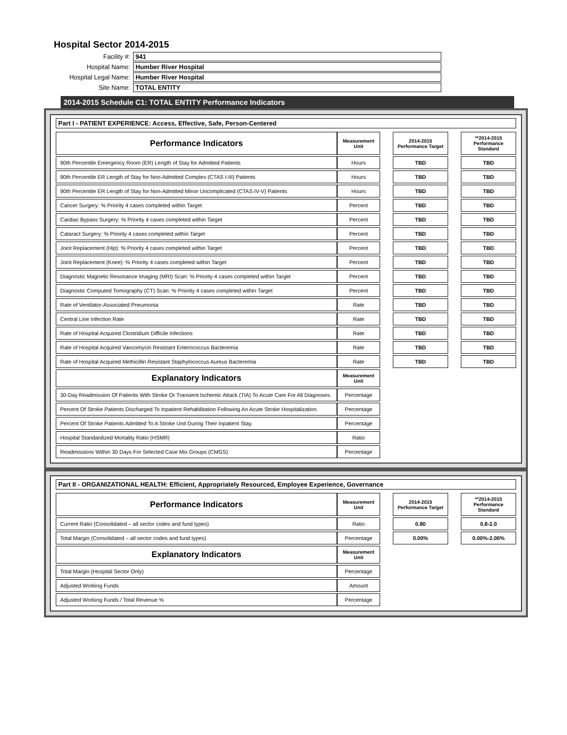Hospital Sector 2014-2015
| Facility #: | 941 |
| Hospital Name: | Humber River Hospital |
| Hospital Legal Name: | Humber River Hospital |
| Site Name: | TOTAL ENTITY |
2014-2015 Schedule C1: TOTAL ENTITY Performance Indicators
Part I - PATIENT EXPERIENCE: Access, Effective, Safe, Person-Centered
| Performance Indicators | Measurement Unit | | 2014-2015 Performance Target | | **2014-2015 Performance Standard |
| 90th Percentile Emergency Room (ER) Length of Stay for Admitted Patients | Hours | | TBD | | TBD |
| 90th Percentile ER Length of Stay for Non-Admitted Complex (CTAS I-III) Patients | Hours | | TBD | | TBD |
| 90th Percentile ER Length of Stay for Non-Admitted Minor Uncomplicated (CTAS IV-V) Patients | Hours | | TBD | | TBD |
| Cancer Surgery: % Priority 4 cases completed within Target | Percent | | TBD | | TBD |
| Cardiac Bypass Surgery: % Priority 4 cases completed within Target | Percent | | TBD | | TBD |
| Cataract Surgery: % Priority 4 cases completed within Target | Percent | | TBD | | TBD |
| Joint Replacement (Hip): % Priority 4 cases completed within Target | Percent | | TBD | | TBD |
| Joint Replacement (Knee): % Priority 4 cases completed within Target | Percent | | TBD | | TBD |
| Diagnostic Magnetic Resonance Imaging (MRI) Scan: % Priority 4 cases completed within Target | Percent | | TBD | | TBD |
| Diagnostic Computed Tomography (CT) Scan: % Priority 4 cases completed within Target | Percent | | TBD | | TBD |
| Rate of Ventilator-Associated Pneumonia | Rate | | TBD | | TBD |
| Central Line Infection Rate | Rate | | TBD | | TBD |
| Rate of Hospital Acquired Clostridium Difficile Infections | Rate | | TBD | | TBD |
| Rate of Hospital Acquired Vancomycin Resistant Enterococcus Bacteremia | Rate | | TBD | | TBD |
| Rate of Hospital Acquired Methicillin Resistant Staphylococcus Aureus Bacteremia | Rate | | TBD | | TBD |
| Explanatory Indicators | Measurement Unit | | | | |
| 30-Day Readmission Of Patients With Stroke Or Transient Ischemic Attack (TIA) To Acute Care For All Diagnoses. | Percentage | | | | |
| Percent Of Stroke Patients Discharged To Inpatient Rehabilitation Following An Acute Stroke Hospitalization. | Percentage | | | | |
| Percent Of Stroke Patients Admitted To A Stroke Unit During Their Inpatient Stay. | Percentage | | | | |
| Hospital Standardized Mortality Ratio (HSMR) | Ratio | | | | |
| Readmissions Within 30 Days For Selected Case Mix Groups (CMGS) | Percentage | | | | |
Part II - ORGANIZATIONAL HEALTH: Efficient, Appropriately Resourced, Employee Experience, Governance
| Performance Indicators | Measurement Unit | | 2014-2015 Performance Target | | **2014-2015 Performance Standard |
| Current Ratio (Consolidated – all sector codes and fund types) | Ratio | | 0.80 | | 0.8-2.0 |
| Total Margin (Consolidated – all sector codes and fund types) | Percentage | | 0.00% | | 0.00%-2.00% |
| Explanatory Indicators | Measurement Unit | | | | |
| Total Margin (Hospital Sector Only) | Percentage | | | | |
| Adjusted Working Funds | Amount | | | | |
| Adjusted Working Funds / Total Revenue % | Percentage | | | | |